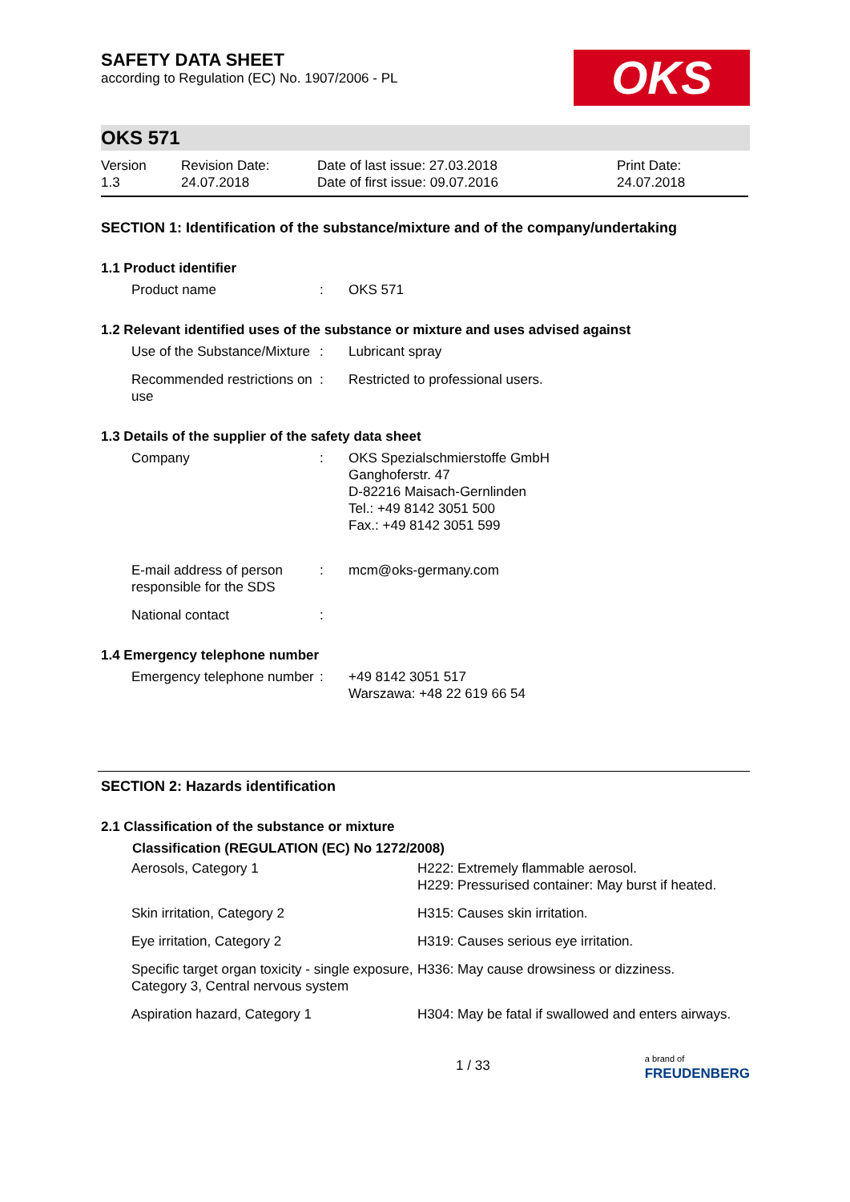SAFETY DATA SHEET
according to Regulation (EC) No. 1907/2006 - PL
OKS
OKS 571
Version
1.3
Revision Date:
24.07.2018
Date of last issue: 27.03.2018
Date of first issue: 09.07.2016
Print Date:
24.07.2018
SECTION 1: Identification of the substance/mixture and of the company/undertaking
1.1 Product identifier
| Product name | : | OKS 571 |
1.2 Relevant identified uses of the substance or mixture and uses advised against
| Use of the Substance/Mixture | : | Lubricant spray |
| Recommended restrictions on use | : | Restricted to professional users. |
1.3 Details of the supplier of the safety data sheet
| Company | : | OKS Spezialschmierstoffe GmbH Ganghoferstr. 47 D-82216 Maisach-Gernlinden Tel.: +49 8142 3051 500 Fax.: +49 8142 3051 599 |
| E-mail address of person responsible for the SDS | : | mcm@oks-germany.com |
| National contact | : | |
1.4 Emergency telephone number
| Emergency telephone number | : | +49 8142 3051 517 Warszawa: +48 22 619 66 54 |
SECTION 2: Hazards identification
2.1 Classification of the substance or mixture
| Classification (REGULATION (EC) No 1272/2008) | |
| --- | --- |
| Aerosols, Category 1 | H222: Extremely flammable aerosol. H229: Pressurised container: May burst if heated. |
| Skin irritation, Category 2 | H315: Causes skin irritation. |
| Eye irritation, Category 2 | H319: Causes serious eye irritation. |
| Specific target organ toxicity - single exposure, Category 3, Central nervous system | H336: May cause drowsiness or dizziness. |
| Aspiration hazard, Category 1 | H304: May be fatal if swallowed and enters airways. |
1 / 33 a brand of
FREUDENBERG